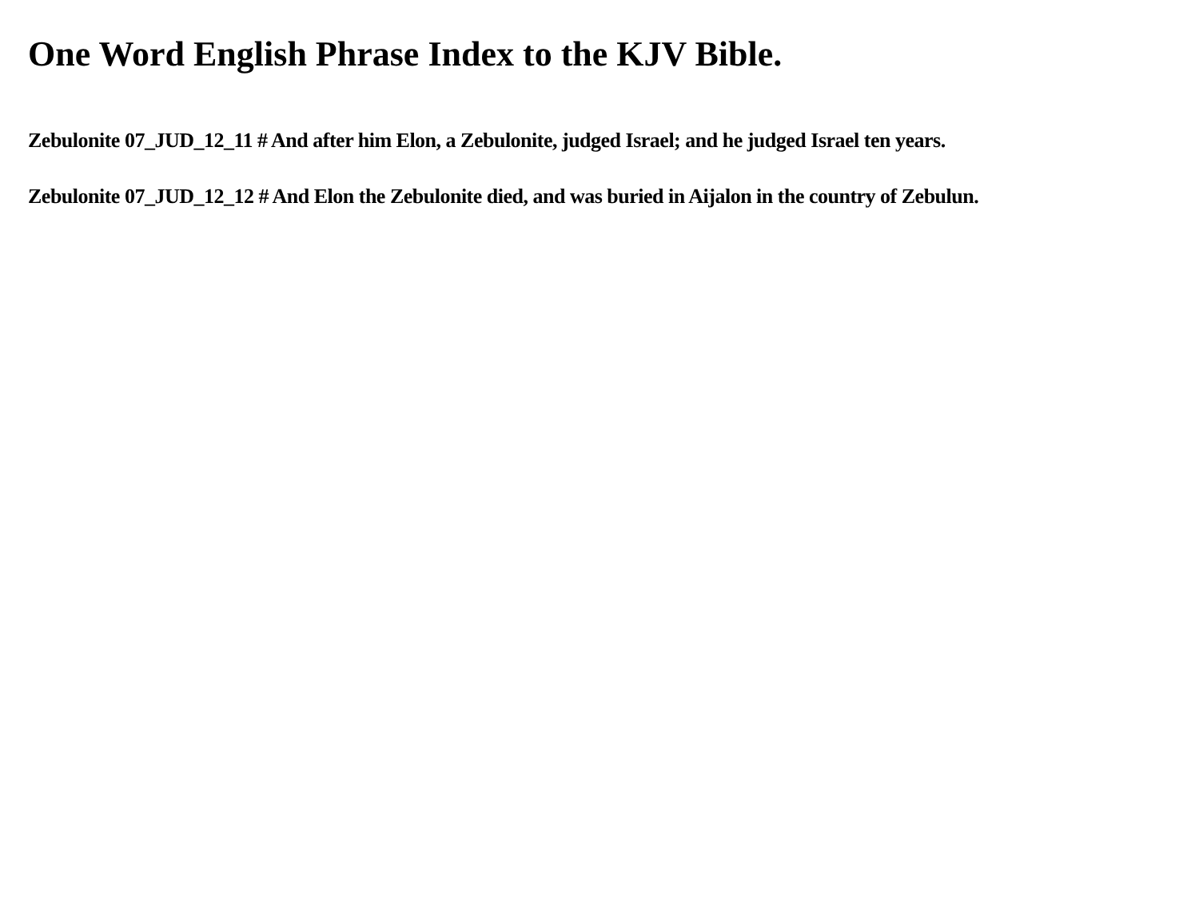One Word English Phrase Index to the KJV Bible.
Zebulonite 07_JUD_12_11 # And after him Elon, a Zebulonite, judged Israel; and he judged Israel ten years.
Zebulonite 07_JUD_12_12 # And Elon the Zebulonite died, and was buried in Aijalon in the country of Zebulun.